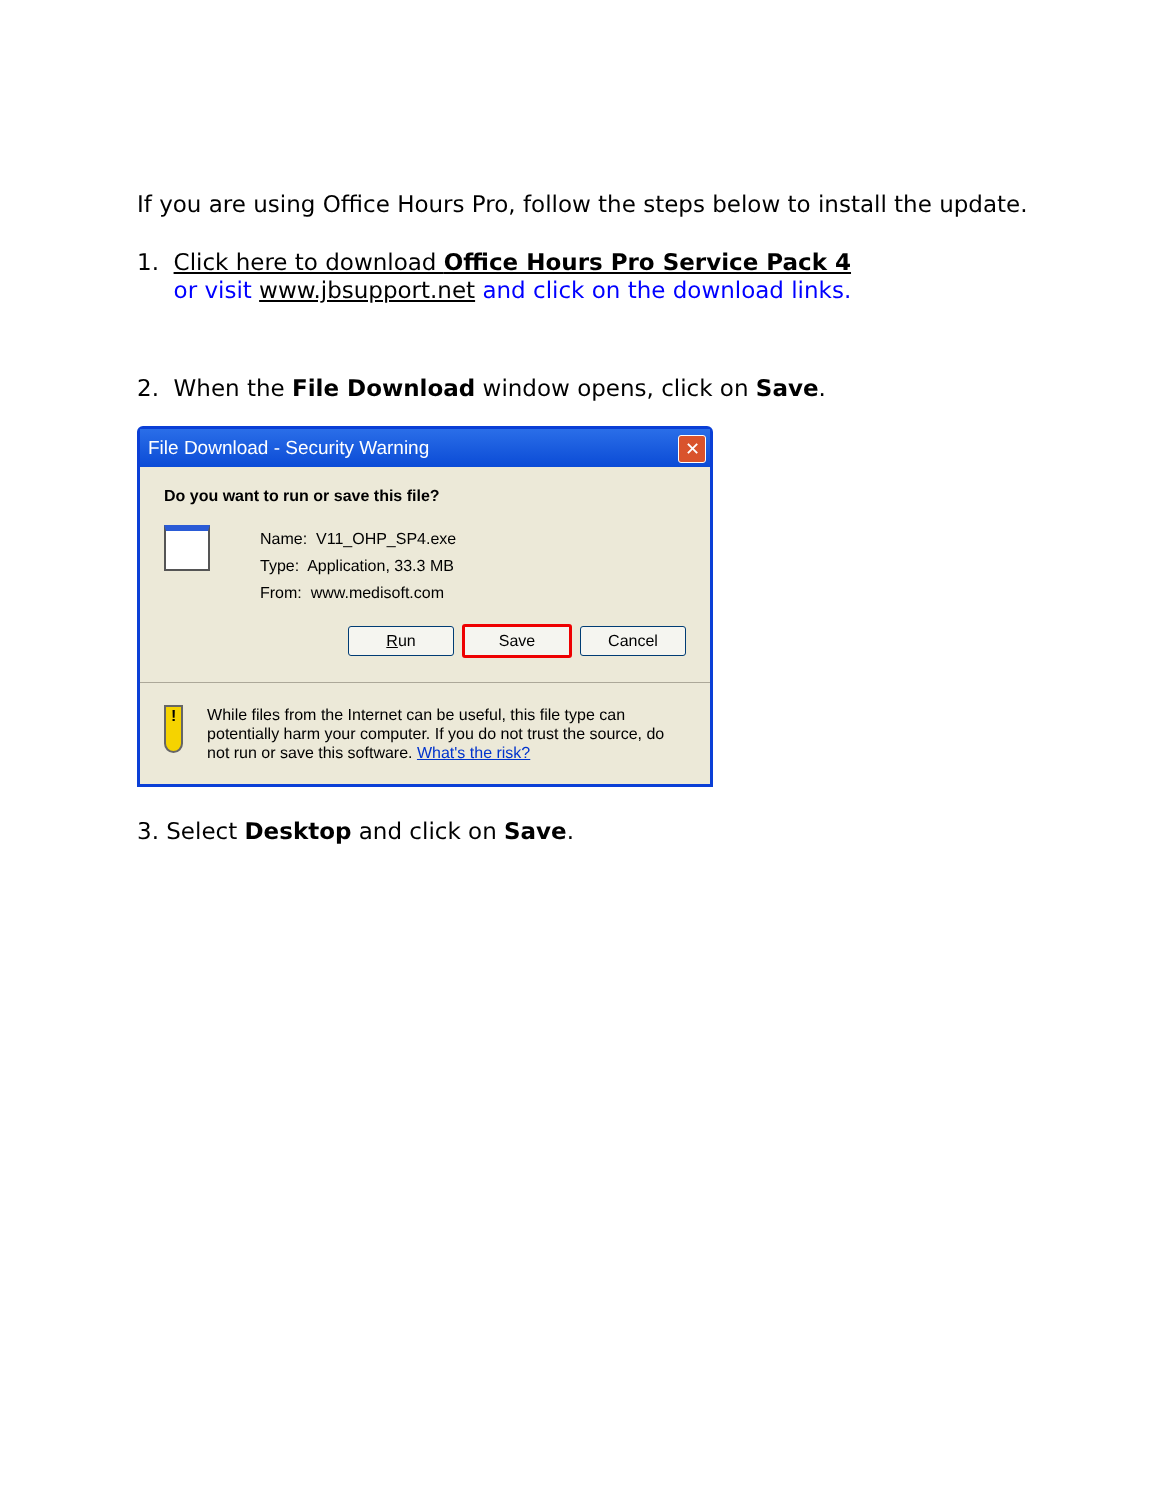If you are using Office Hours Pro, follow the steps below to install the update.
1. Click here to download Office Hours Pro Service Pack 4
or visit www.jbsupport.net and click on the download links.
2. When the File Download window opens, click on Save.
File Download - Security Warning ✕
Do you want to run or save this file?
Name: V11_OHP_SP4.exe
Type: Application, 33.3 MB
From: www.medisoft.com
Run Save Cancel
!
While files from the Internet can be useful, this file type can potentially harm your computer. If you do not trust the source, do not run or save this software. What's the risk?
3. Select Desktop and click on Save.